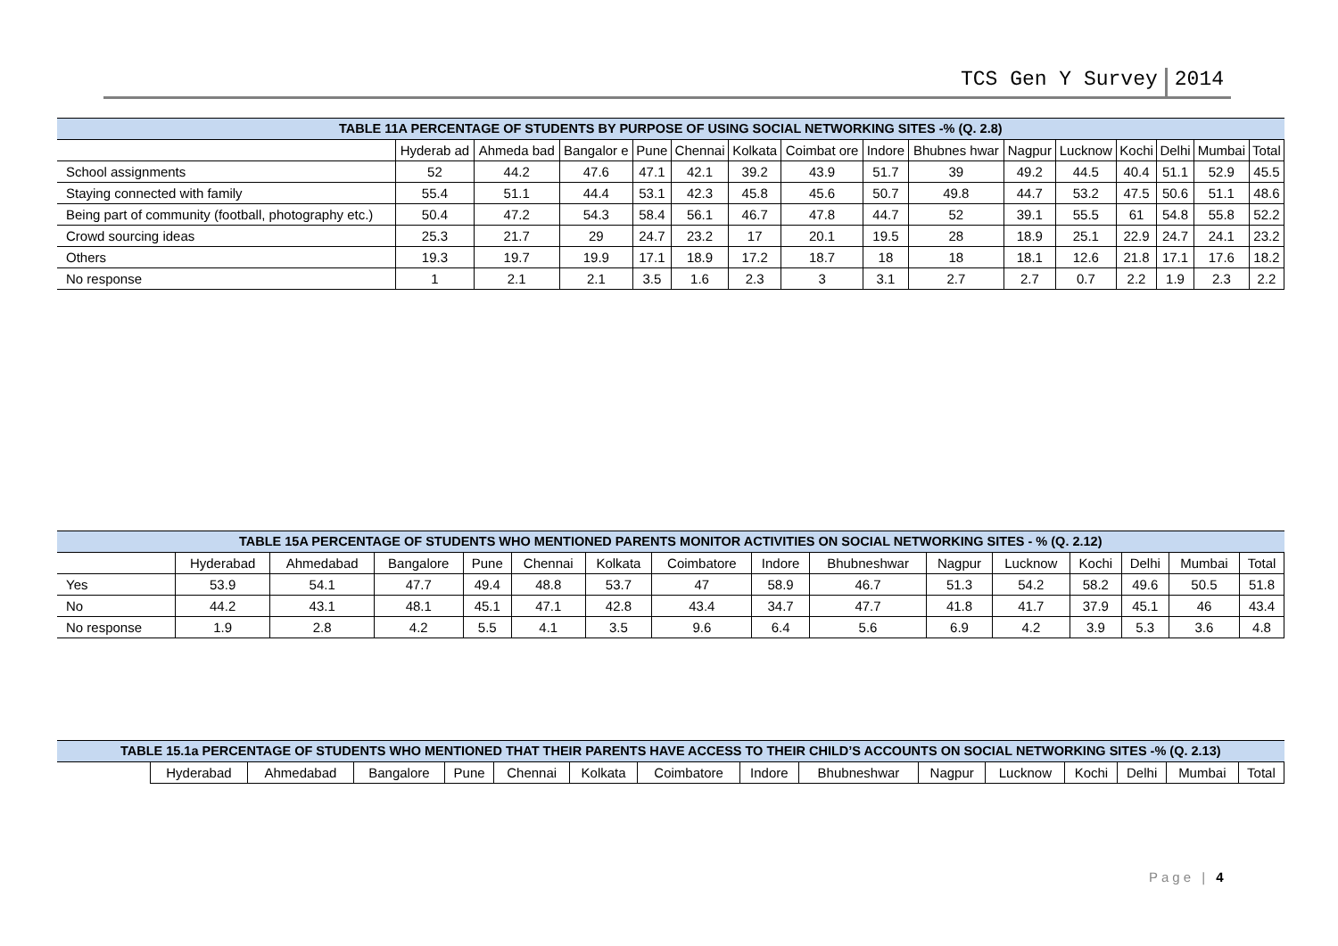TCS Gen Y Survey 2014
| TABLE 11A PERCENTAGE OF STUDENTS BY PURPOSE OF USING SOCIAL NETWORKING SITES -% (Q. 2.8) | | | | | | | | | | | | | | | |
| --- | --- | --- | --- | --- | --- | --- | --- | --- | --- | --- | --- | --- | --- | --- | --- |
| | Hyderab ad | Ahmeda bad | Bangalor e | Pune | Chennai | Kolkata | Coimbat ore | Indore | Bhubnes hwar | Nagpur | Lucknow | Kochi | Delhi | Mumbai | Total |
| School assignments | 52 | 44.2 | 47.6 | 47.1 | 42.1 | 39.2 | 43.9 | 51.7 | 39 | 49.2 | 44.5 | 40.4 | 51.1 | 52.9 | 45.5 |
| Staying connected with family | 55.4 | 51.1 | 44.4 | 53.1 | 42.3 | 45.8 | 45.6 | 50.7 | 49.8 | 44.7 | 53.2 | 47.5 | 50.6 | 51.1 | 48.6 |
| Being part of community (football, photography etc.) | 50.4 | 47.2 | 54.3 | 58.4 | 56.1 | 46.7 | 47.8 | 44.7 | 52 | 39.1 | 55.5 | 61 | 54.8 | 55.8 | 52.2 |
| Crowd sourcing ideas | 25.3 | 21.7 | 29 | 24.7 | 23.2 | 17 | 20.1 | 19.5 | 28 | 18.9 | 25.1 | 22.9 | 24.7 | 24.1 | 23.2 |
| Others | 19.3 | 19.7 | 19.9 | 17.1 | 18.9 | 17.2 | 18.7 | 18 | 18 | 18.1 | 12.6 | 21.8 | 17.1 | 17.6 | 18.2 |
| No response | 1 | 2.1 | 2.1 | 3.5 | 1.6 | 2.3 | 3 | 3.1 | 2.7 | 2.7 | 0.7 | 2.2 | 1.9 | 2.3 | 2.2 |
| TABLE 15A PERCENTAGE OF STUDENTS WHO MENTIONED PARENTS MONITOR ACTIVITIES ON SOCIAL NETWORKING SITES - % (Q. 2.12) | | | | | | | | | | | | | | | |
| --- | --- | --- | --- | --- | --- | --- | --- | --- | --- | --- | --- | --- | --- | --- | --- |
| | Hyderabad | Ahmedabad | Bangalore | Pune | Chennai | Kolkata | Coimbatore | Indore | Bhubneshwar | Nagpur | Lucknow | Kochi | Delhi | Mumbai | Total |
| Yes | 53.9 | 54.1 | 47.7 | 49.4 | 48.8 | 53.7 | 47 | 58.9 | 46.7 | 51.3 | 54.2 | 58.2 | 49.6 | 50.5 | 51.8 |
| No | 44.2 | 43.1 | 48.1 | 45.1 | 47.1 | 42.8 | 43.4 | 34.7 | 47.7 | 41.8 | 41.7 | 37.9 | 45.1 | 46 | 43.4 |
| No response | 1.9 | 2.8 | 4.2 | 5.5 | 4.1 | 3.5 | 9.6 | 6.4 | 5.6 | 6.9 | 4.2 | 3.9 | 5.3 | 3.6 | 4.8 |
| TABLE 15.1a PERCENTAGE OF STUDENTS WHO MENTIONED THAT THEIR PARENTS HAVE ACCESS TO THEIR CHILD’S ACCOUNTS ON SOCIAL NETWORKING SITES -% (Q. 2.13) | | | | | | | | | | | | | | | |
| --- | --- | --- | --- | --- | --- | --- | --- | --- | --- | --- | --- | --- | --- | --- | --- |
| | Hyderabad | Ahmedabad | Bangalore | Pune | Chennai | Kolkata | Coimbatore | Indore | Bhubneshwar | Nagpur | Lucknow | Kochi | Delhi | Mumbai | Total |
Page | 4